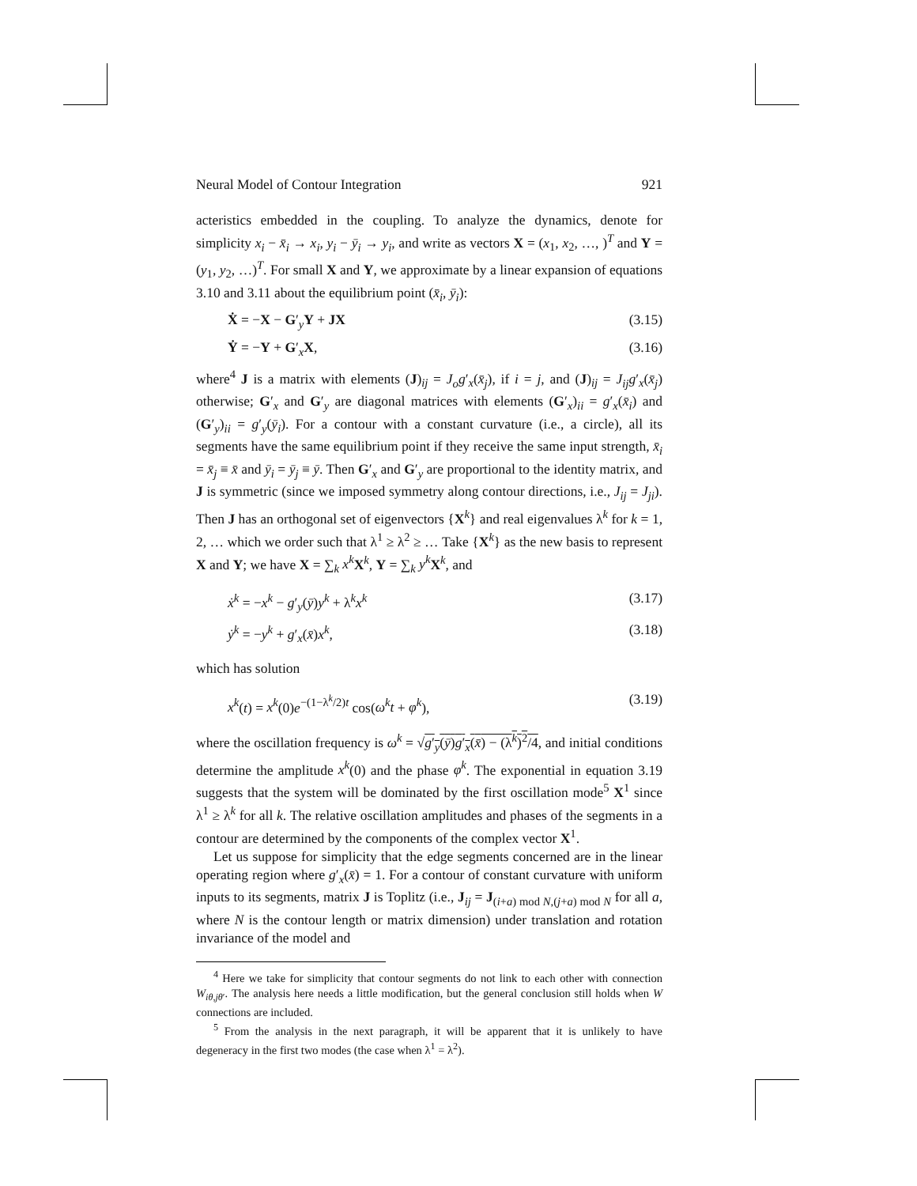Neural Model of Contour Integration 921
acteristics embedded in the coupling. To analyze the dynamics, denote for simplicity x<sub>i</sub> − x̄<sub>i</sub> → x<sub>i</sub>, y<sub>i</sub> − ȳ<sub>i</sub> → y<sub>i</sub>, and write as vectors X = (x<sub>1</sub>, x<sub>2</sub>, …, )<sup>T</sup> and Y = (y<sub>1</sub>, y<sub>2</sub>, …)<sup>T</sup>. For small X and Y, we approximate by a linear expansion of equations 3.10 and 3.11 about the equilibrium point (x̄<sub>i</sub>, ȳ<sub>i</sub>):
Ẋ = −X − G′<sub>y</sub>Y + JX (3.15)
Ẏ = −Y + G′<sub>x</sub>X, (3.16)
where<sup>4</sup> J is a matrix with elements (J)<sub>ij</sub> = J<sub>o</sub>g′<sub>x</sub>(x̄<sub>j</sub>), if i = j, and (J)<sub>ij</sub> = J<sub>ij</sub>g′<sub>x</sub>(x̄<sub>j</sub>) otherwise; G′<sub>x</sub> and G′<sub>y</sub> are diagonal matrices with elements (G′<sub>x</sub>)<sub>ii</sub> = g′<sub>x</sub>(x̄<sub>i</sub>) and (G′<sub>y</sub>)<sub>ii</sub> = g′<sub>y</sub>(ȳ<sub>i</sub>). For a contour with a constant curvature (i.e., a circle), all its segments have the same equilibrium point if they receive the same input strength, x̄<sub>i</sub> = x̄<sub>j</sub> ≡ x̄ and ȳ<sub>i</sub> = ȳ<sub>j</sub> ≡ ȳ. Then G′<sub>x</sub> and G′<sub>y</sub> are proportional to the identity matrix, and J is symmetric (since we imposed symmetry along contour directions, i.e., J<sub>ij</sub> = J<sub>ji</sub>). Then J has an orthogonal set of eigenvectors {X<sup>k</sup>} and real eigenvalues λ<sup>k</sup> for k = 1, 2, … which we order such that λ<sup>1</sup> ≥ λ<sup>2</sup> ≥ … Take {X<sup>k</sup>} as the new basis to represent X and Y; we have X = ∑<sub>k</sub> x<sup>k</sup> X<sup>k</sup>, Y = ∑<sub>k</sub> y<sup>k</sup> X<sup>k</sup>, and
ẋ<sup>k</sup> = −x<sup>k</sup> − g′<sub>y</sub>(ȳ)y<sup>k</sup> + λ<sup>k</sup>x<sup>k</sup> (3.17)
ẏ<sup>k</sup> = −y<sup>k</sup> + g′<sub>x</sub>(x̄)x<sup>k</sup>, (3.18)
which has solution
x<sup>k</sup>(t) = x<sup>k</sup>(0)e<sup>−(1−λ<sup>k</sup>/2)t</sup> cos(ω<sup>k</sup>t + φ<sup>k</sup>), (3.19)
where the oscillation frequency is ω<sup>k</sup> = √g′<sub>y</sub>(ȳ)g′<sub>x</sub>(x̄) − (λ<sup>k</sup>)<sup>2</sup>/4, and initial conditions determine the amplitude x<sup>k</sup>(0) and the phase φ<sup>k</sup>. The exponential in equation 3.19 suggests that the system will be dominated by the first oscillation mode<sup>5</sup> X<sup>1</sup> since λ<sup>1</sup> ≥ λ<sup>k</sup> for all k. The relative oscillation amplitudes and phases of the segments in a contour are determined by the components of the complex vector X<sup>1</sup>.
Let us suppose for simplicity that the edge segments concerned are in the linear operating region where g′<sub>x</sub>(x̄) = 1. For a contour of constant curvature with uniform inputs to its segments, matrix J is Toplitz (i.e., J<sub>ij</sub> = J<sub>(i+a) mod N,(j+a) mod N</sub> for all a, where N is the contour length or matrix dimension) under translation and rotation invariance of the model and
<sup>4</sup> Here we take for simplicity that contour segments do not link to each other with connection W<sub>iθ,jθ′</sub>. The analysis here needs a little modification, but the general conclusion still holds when W connections are included.
<sup>5</sup> From the analysis in the next paragraph, it will be apparent that it is unlikely to have degeneracy in the first two modes (the case when λ<sup>1</sup> = λ<sup>2</sup>).